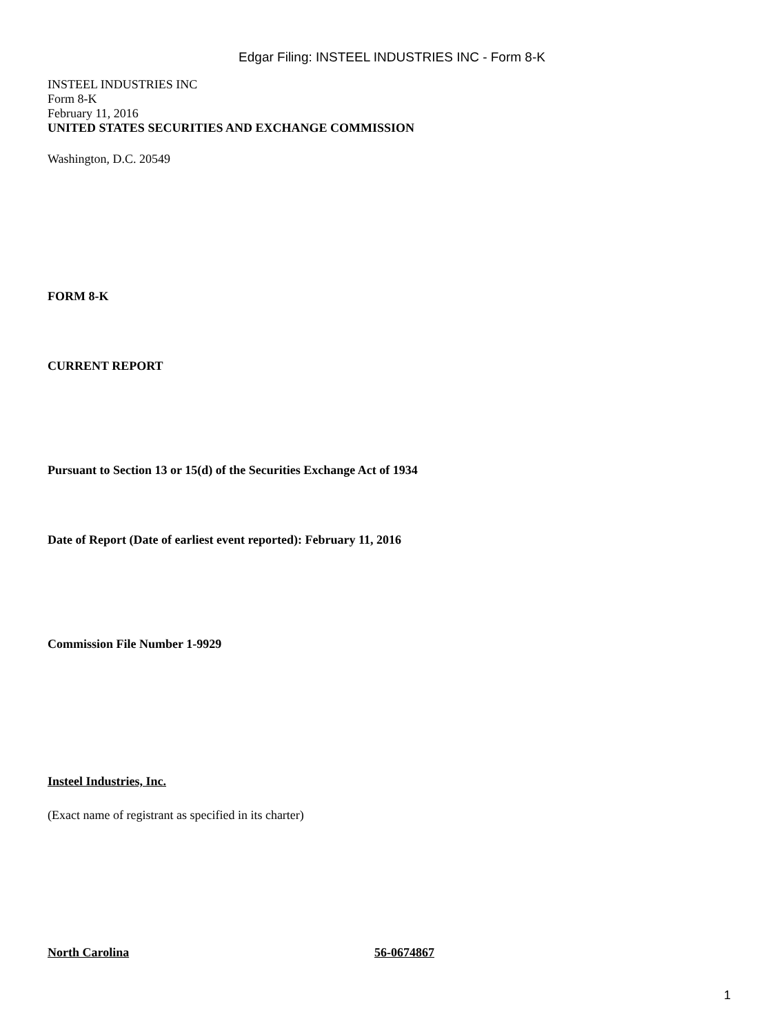Edgar Filing: INSTEEL INDUSTRIES INC - Form 8-K
INSTEEL INDUSTRIES INC
Form 8-K
February 11, 2016
UNITED STATES SECURITIES AND EXCHANGE COMMISSION
Washington, D.C. 20549
FORM 8-K
CURRENT REPORT
Pursuant to Section 13 or 15(d) of the Securities Exchange Act of 1934
Date of Report (Date of earliest event reported): February 11, 2016
Commission File Number 1-9929
Insteel Industries, Inc.
(Exact name of registrant as specified in its charter)
North Carolina 56-0674867
1